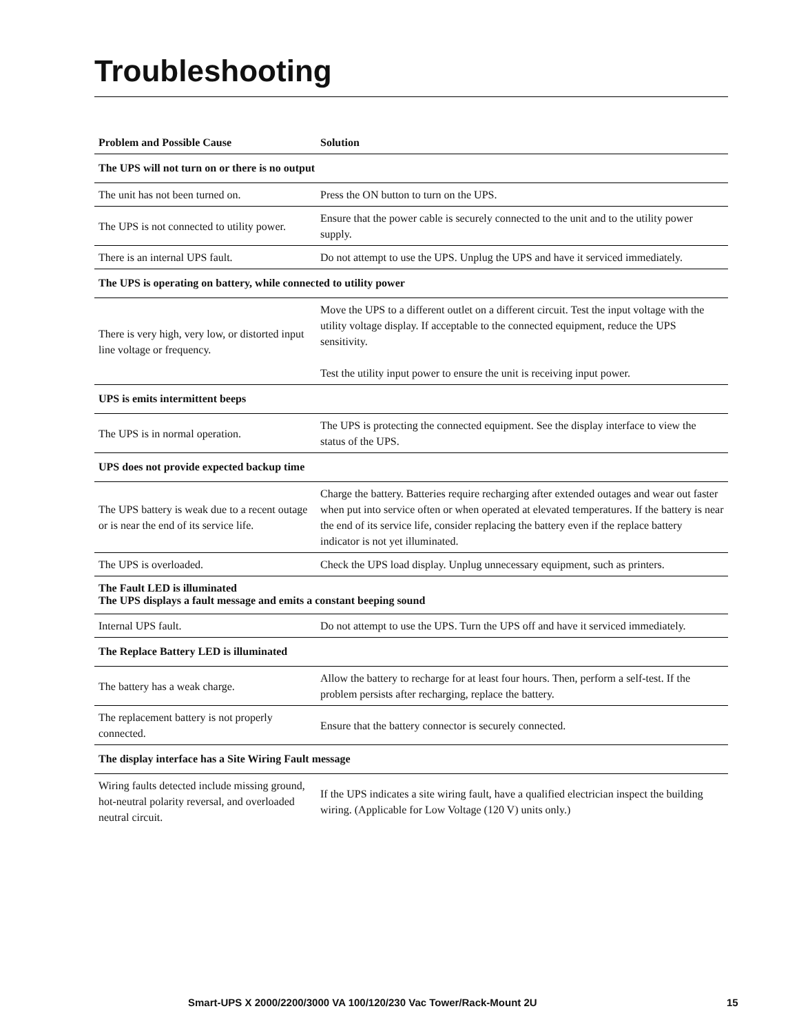Troubleshooting
| Problem and Possible Cause | Solution |
| --- | --- |
| The UPS will not turn on or there is no output | |
| The unit has not been turned on. | Press the ON button to turn on the UPS. |
| The UPS is not connected to utility power. | Ensure that the power cable is securely connected to the unit and to the utility power supply. |
| There is an internal UPS fault. | Do not attempt to use the UPS. Unplug the UPS and have it serviced immediately. |
| The UPS is operating on battery, while connected to utility power | |
| There is very high, very low, or distorted input line voltage or frequency. | Move the UPS to a different outlet on a different circuit. Test the input voltage with the utility voltage display. If acceptable to the connected equipment, reduce the UPS sensitivity. Test the utility input power to ensure the unit is receiving input power. |
| UPS is emits intermittent beeps | |
| The UPS is in normal operation. | The UPS is protecting the connected equipment. See the display interface to view the status of the UPS. |
| UPS does not provide expected backup time | |
| The UPS battery is weak due to a recent outage or is near the end of its service life. | Charge the battery. Batteries require recharging after extended outages and wear out faster when put into service often or when operated at elevated temperatures. If the battery is near the end of its service life, consider replacing the battery even if the replace battery indicator is not yet illuminated. |
| The UPS is overloaded. | Check the UPS load display. Unplug unnecessary equipment, such as printers. |
| The Fault LED is illuminated The UPS displays a fault message and emits a constant beeping sound | |
| Internal UPS fault. | Do not attempt to use the UPS. Turn the UPS off and have it serviced immediately. |
| The Replace Battery LED is illuminated | |
| The battery has a weak charge. | Allow the battery to recharge for at least four hours. Then, perform a self-test. If the problem persists after recharging, replace the battery. |
| The replacement battery is not properly connected. | Ensure that the battery connector is securely connected. |
| The display interface has a Site Wiring Fault message | |
| Wiring faults detected include missing ground, hot-neutral polarity reversal, and overloaded neutral circuit. | If the UPS indicates a site wiring fault, have a qualified electrician inspect the building wiring. (Applicable for Low Voltage (120 V) units only.) |
Smart-UPS X 2000/2200/3000 VA 100/120/230 Vac Tower/Rack-Mount 2U 15